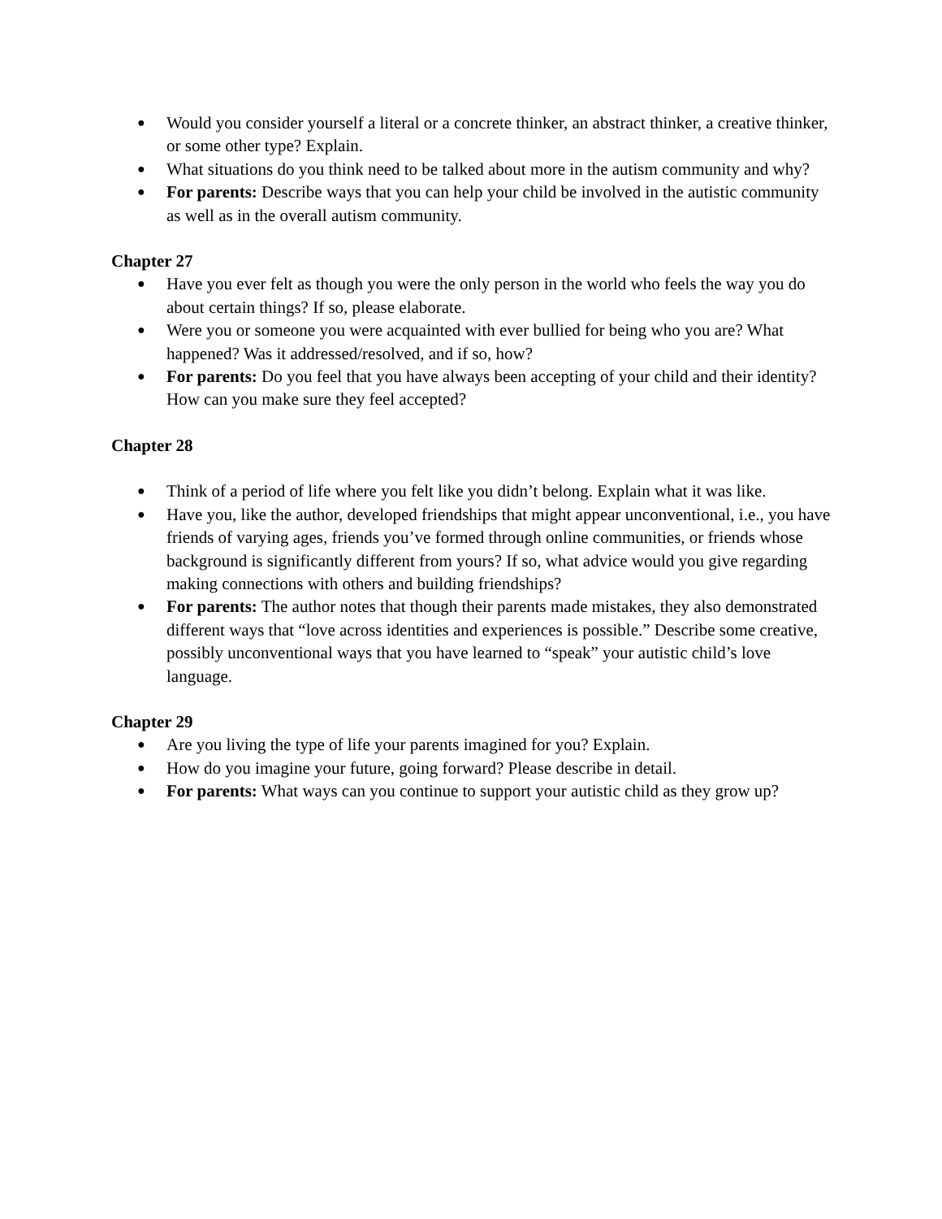● Would you consider yourself a literal or a concrete thinker, an abstract thinker, a creative thinker, or some other type? Explain.
● What situations do you think need to be talked about more in the autism community and why?
● For parents: Describe ways that you can help your child be involved in the autistic community as well as in the overall autism community.
Chapter 27
● Have you ever felt as though you were the only person in the world who feels the way you do about certain things? If so, please elaborate.
● Were you or someone you were acquainted with ever bullied for being who you are? What happened? Was it addressed/resolved, and if so, how?
● For parents: Do you feel that you have always been accepting of your child and their identity? How can you make sure they feel accepted?
Chapter 28
● Think of a period of life where you felt like you didn’t belong. Explain what it was like.
● Have you, like the author, developed friendships that might appear unconventional, i.e., you have friends of varying ages, friends you’ve formed through online communities, or friends whose background is significantly different from yours? If so, what advice would you give regarding making connections with others and building friendships?
● For parents: The author notes that though their parents made mistakes, they also demonstrated different ways that “love across identities and experiences is possible.” Describe some creative, possibly unconventional ways that you have learned to “speak” your autistic child’s love language.
Chapter 29
● Are you living the type of life your parents imagined for you? Explain.
● How do you imagine your future, going forward? Please describe in detail.
● For parents: What ways can you continue to support your autistic child as they grow up?